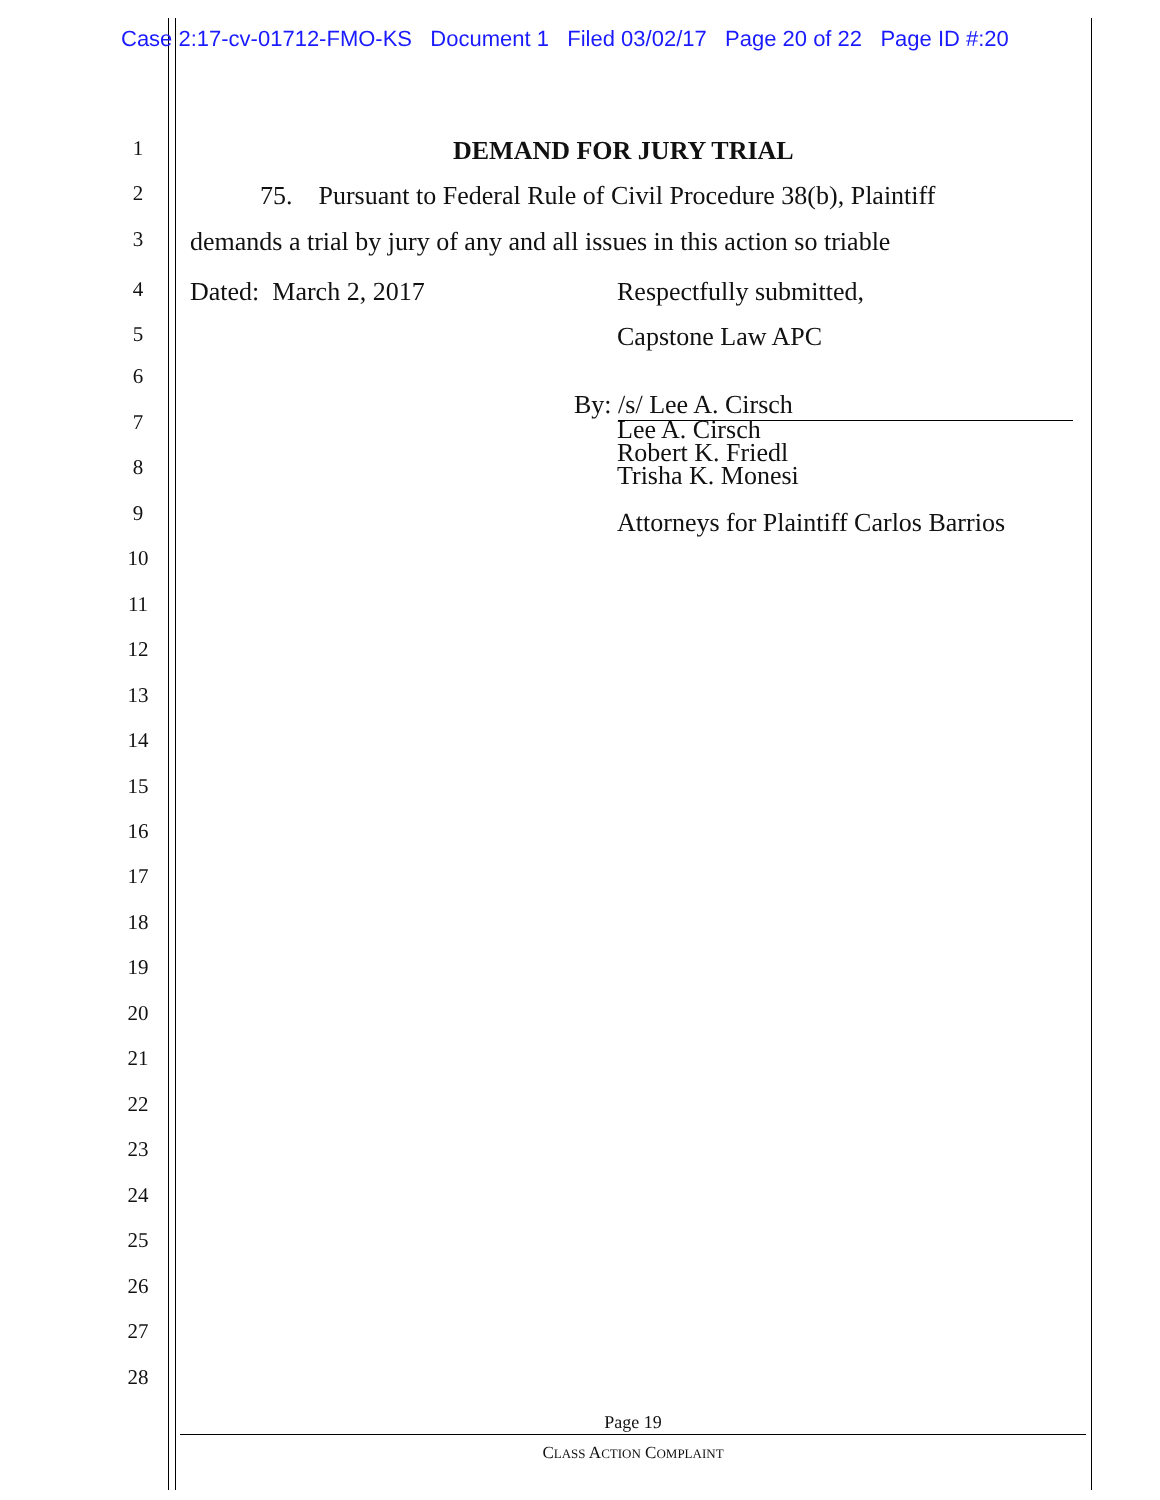Case 2:17-cv-01712-FMO-KS Document 1 Filed 03/02/17 Page 20 of 22 Page ID #:20
1 DEMAND FOR JURY TRIAL
2 75. Pursuant to Federal Rule of Civil Procedure 38(b), Plaintiff
3 demands a trial by jury of any and all issues in this action so triable
4 Dated: March 2, 2017 Respectfully submitted,
5 Capstone Law APC
6
By: /s/ Lee A. Cirsch
7
Lee A. Cirsch
Robert K. Friedl
Trisha K. Monesi
8
9 Attorneys for Plaintiff Carlos Barrios
10
11
12
13
14
15
16
17
18
19
20
21
22
23
24
25
26
27
28
Page 19
CLASS ACTION COMPLAINT